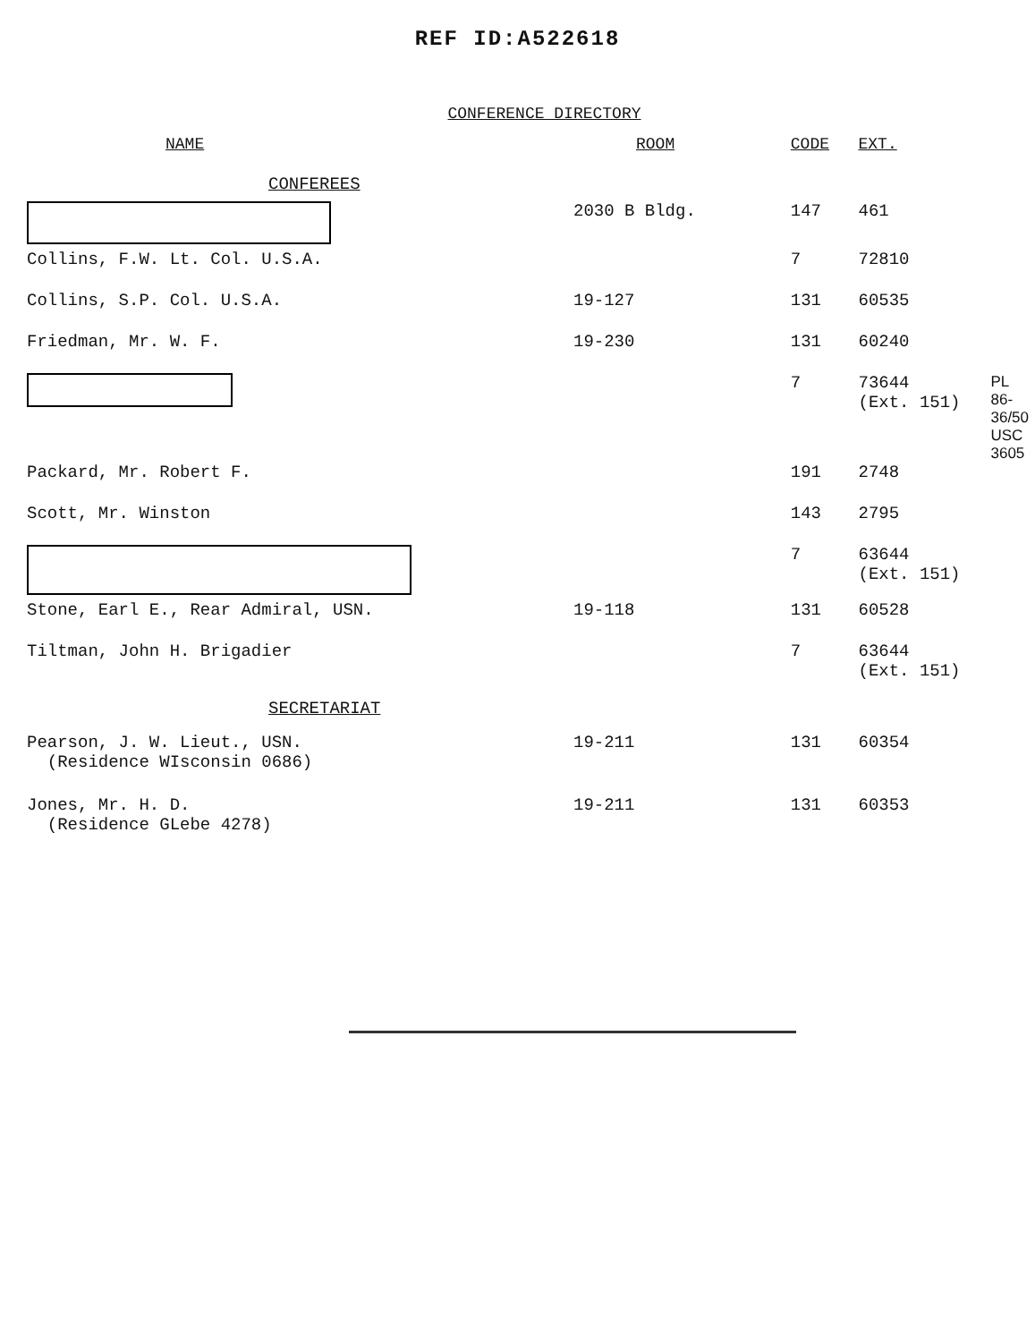REF ID:A522618
CONFERENCE DIRECTORY
| NAME | ROOM | CODE | EXT. | |
| --- | --- | --- | --- | --- |
| CONFEREES | | | | |
| | 2030 B Bldg. | 147 | 461 | |
| Collins, F.W. Lt. Col. U.S.A. | | 7 | 72810 | |
| Collins, S.P. Col. U.S.A. | 19-127 | 131 | 60535 | |
| Friedman, Mr. W. F. | 19-230 | 131 | 60240 | |
| | | 7 | 73644 (Ext. 151) | PL 86-36/50 USC 3605 |
| Packard, Mr. Robert F. | | 191 | 2748 | |
| Scott, Mr. Winston | | 143 | 2795 | |
| | | 7 | 63644 (Ext. 151) | |
| Stone, Earl E., Rear Admiral, USN. | 19-118 | 131 | 60528 | |
| Tiltman, John H. Brigadier | | 7 | 63644 (Ext. 151) | |
| SECRETARIAT | | | | |
| Pearson, J. W. Lieut., USN. (Residence WIsconsin 0686) | 19-211 | 131 | 60354 | |
| Jones, Mr. H. D. (Residence GLebe 4278) | 19-211 | 131 | 60353 | |